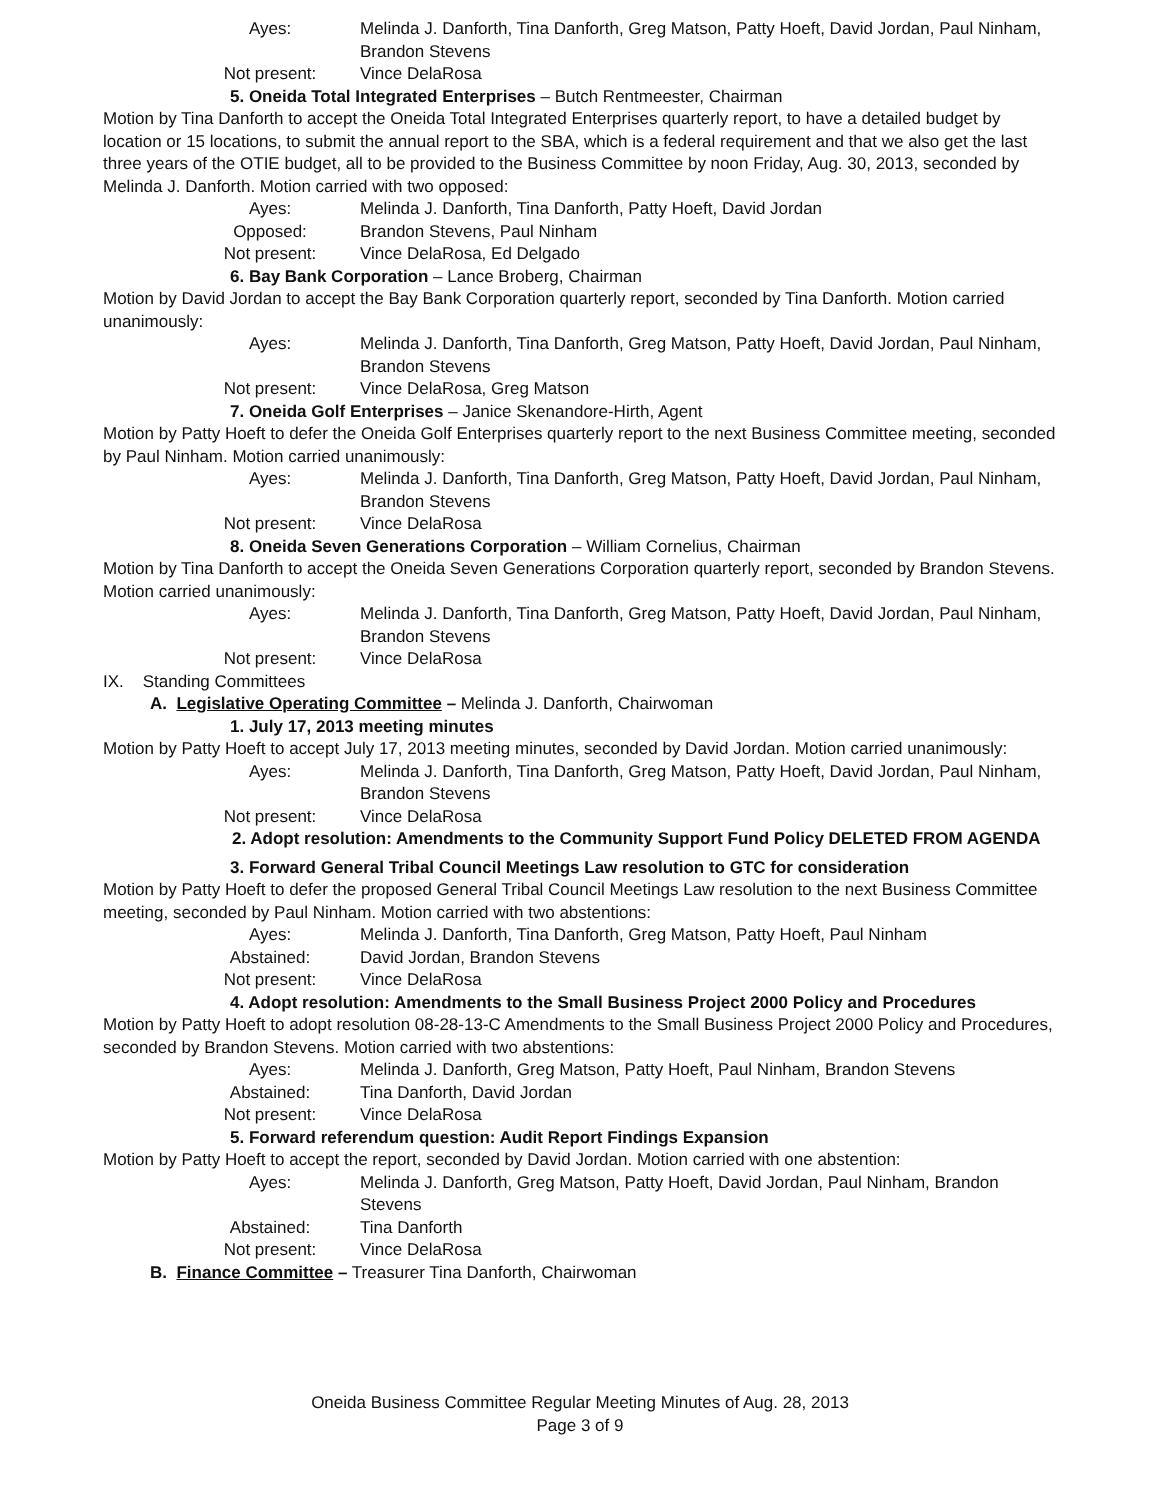Ayes: Melinda J. Danforth, Tina Danforth, Greg Matson, Patty Hoeft, David Jordan, Paul Ninham, Brandon Stevens
Not present: Vince DelaRosa
5. Oneida Total Integrated Enterprises – Butch Rentmeester, Chairman
Motion by Tina Danforth to accept the Oneida Total Integrated Enterprises quarterly report, to have a detailed budget by location or 15 locations, to submit the annual report to the SBA, which is a federal requirement and that we also get the last three years of the OTIE budget, all to be provided to the Business Committee by noon Friday, Aug. 30, 2013, seconded by Melinda J. Danforth. Motion carried with two opposed:
Ayes: Melinda J. Danforth, Tina Danforth, Patty Hoeft, David Jordan
Opposed: Brandon Stevens, Paul Ninham
Not present: Vince DelaRosa, Ed Delgado
6. Bay Bank Corporation – Lance Broberg, Chairman
Motion by David Jordan to accept the Bay Bank Corporation quarterly report, seconded by Tina Danforth. Motion carried unanimously:
Ayes: Melinda J. Danforth, Tina Danforth, Greg Matson, Patty Hoeft, David Jordan, Paul Ninham, Brandon Stevens
Not present: Vince DelaRosa, Greg Matson
7. Oneida Golf Enterprises – Janice Skenandore-Hirth, Agent
Motion by Patty Hoeft to defer the Oneida Golf Enterprises quarterly report to the next Business Committee meeting, seconded by Paul Ninham. Motion carried unanimously:
Ayes: Melinda J. Danforth, Tina Danforth, Greg Matson, Patty Hoeft, David Jordan, Paul Ninham, Brandon Stevens
Not present: Vince DelaRosa
8. Oneida Seven Generations Corporation – William Cornelius, Chairman
Motion by Tina Danforth to accept the Oneida Seven Generations Corporation quarterly report, seconded by Brandon Stevens. Motion carried unanimously:
Ayes: Melinda J. Danforth, Tina Danforth, Greg Matson, Patty Hoeft, David Jordan, Paul Ninham, Brandon Stevens
Not present: Vince DelaRosa
IX. Standing Committees
A. Legislative Operating Committee – Melinda J. Danforth, Chairwoman
1. July 17, 2013 meeting minutes
Motion by Patty Hoeft to accept July 17, 2013 meeting minutes, seconded by David Jordan. Motion carried unanimously:
Ayes: Melinda J. Danforth, Tina Danforth, Greg Matson, Patty Hoeft, David Jordan, Paul Ninham, Brandon Stevens
Not present: Vince DelaRosa
2. Adopt resolution: Amendments to the Community Support Fund Policy DELETED FROM AGENDA
3. Forward General Tribal Council Meetings Law resolution to GTC for consideration
Motion by Patty Hoeft to defer the proposed General Tribal Council Meetings Law resolution to the next Business Committee meeting, seconded by Paul Ninham. Motion carried with two abstentions:
Ayes: Melinda J. Danforth, Tina Danforth, Greg Matson, Patty Hoeft, Paul Ninham
Abstained: David Jordan, Brandon Stevens
Not present: Vince DelaRosa
4. Adopt resolution: Amendments to the Small Business Project 2000 Policy and Procedures
Motion by Patty Hoeft to adopt resolution 08-28-13-C Amendments to the Small Business Project 2000 Policy and Procedures, seconded by Brandon Stevens. Motion carried with two abstentions:
Ayes: Melinda J. Danforth, Greg Matson, Patty Hoeft, Paul Ninham, Brandon Stevens
Abstained: Tina Danforth, David Jordan
Not present: Vince DelaRosa
5. Forward referendum question: Audit Report Findings Expansion
Motion by Patty Hoeft to accept the report, seconded by David Jordan. Motion carried with one abstention:
Ayes: Melinda J. Danforth, Greg Matson, Patty Hoeft, David Jordan, Paul Ninham, Brandon Stevens
Abstained: Tina Danforth
Not present: Vince DelaRosa
B. Finance Committee – Treasurer Tina Danforth, Chairwoman
Oneida Business Committee Regular Meeting Minutes of Aug. 28, 2013
Page 3 of 9